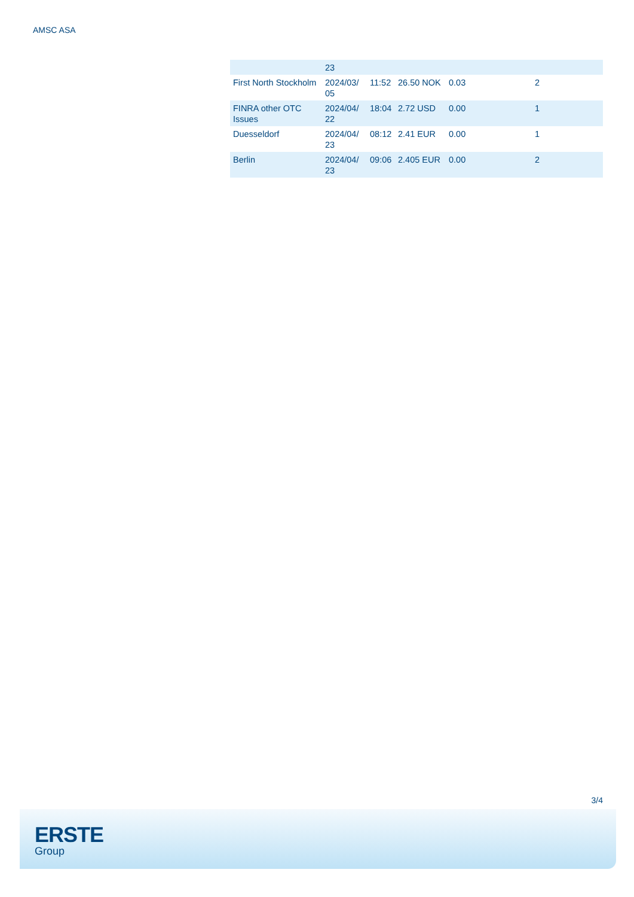AMSC ASA
| | 23 | | | | |
| First North Stockholm | 2024/03/ 05 | 11:52 | 26.50 NOK | 0.03 | 2 |
| FINRA other OTC Issues | 2024/04/ 22 | 18:04 | 2.72 USD | 0.00 | 1 |
| Duesseldorf | 2024/04/ 23 | 08:12 | 2.41 EUR | 0.00 | 1 |
| Berlin | 2024/04/ 23 | 09:06 | 2.405 EUR | 0.00 | 2 |
3/4
ERSTE
Group